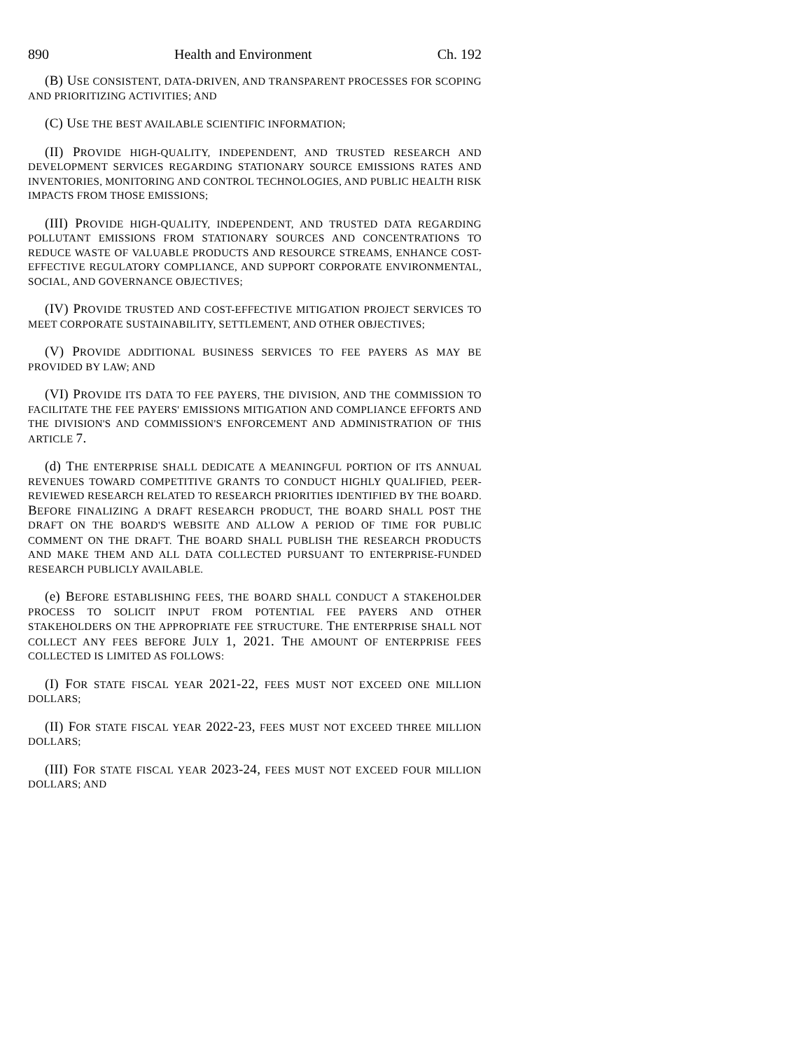890 Health and Environment Ch. 192
(B) USE CONSISTENT, DATA-DRIVEN, AND TRANSPARENT PROCESSES FOR SCOPING AND PRIORITIZING ACTIVITIES; AND
(C) USE THE BEST AVAILABLE SCIENTIFIC INFORMATION;
(II) PROVIDE HIGH-QUALITY, INDEPENDENT, AND TRUSTED RESEARCH AND DEVELOPMENT SERVICES REGARDING STATIONARY SOURCE EMISSIONS RATES AND INVENTORIES, MONITORING AND CONTROL TECHNOLOGIES, AND PUBLIC HEALTH RISK IMPACTS FROM THOSE EMISSIONS;
(III) PROVIDE HIGH-QUALITY, INDEPENDENT, AND TRUSTED DATA REGARDING POLLUTANT EMISSIONS FROM STATIONARY SOURCES AND CONCENTRATIONS TO REDUCE WASTE OF VALUABLE PRODUCTS AND RESOURCE STREAMS, ENHANCE COST-EFFECTIVE REGULATORY COMPLIANCE, AND SUPPORT CORPORATE ENVIRONMENTAL, SOCIAL, AND GOVERNANCE OBJECTIVES;
(IV) PROVIDE TRUSTED AND COST-EFFECTIVE MITIGATION PROJECT SERVICES TO MEET CORPORATE SUSTAINABILITY, SETTLEMENT, AND OTHER OBJECTIVES;
(V) PROVIDE ADDITIONAL BUSINESS SERVICES TO FEE PAYERS AS MAY BE PROVIDED BY LAW; AND
(VI) PROVIDE ITS DATA TO FEE PAYERS, THE DIVISION, AND THE COMMISSION TO FACILITATE THE FEE PAYERS' EMISSIONS MITIGATION AND COMPLIANCE EFFORTS AND THE DIVISION'S AND COMMISSION'S ENFORCEMENT AND ADMINISTRATION OF THIS ARTICLE 7.
(d) THE ENTERPRISE SHALL DEDICATE A MEANINGFUL PORTION OF ITS ANNUAL REVENUES TOWARD COMPETITIVE GRANTS TO CONDUCT HIGHLY QUALIFIED, PEER-REVIEWED RESEARCH RELATED TO RESEARCH PRIORITIES IDENTIFIED BY THE BOARD. BEFORE FINALIZING A DRAFT RESEARCH PRODUCT, THE BOARD SHALL POST THE DRAFT ON THE BOARD'S WEBSITE AND ALLOW A PERIOD OF TIME FOR PUBLIC COMMENT ON THE DRAFT. THE BOARD SHALL PUBLISH THE RESEARCH PRODUCTS AND MAKE THEM AND ALL DATA COLLECTED PURSUANT TO ENTERPRISE-FUNDED RESEARCH PUBLICLY AVAILABLE.
(e) BEFORE ESTABLISHING FEES, THE BOARD SHALL CONDUCT A STAKEHOLDER PROCESS TO SOLICIT INPUT FROM POTENTIAL FEE PAYERS AND OTHER STAKEHOLDERS ON THE APPROPRIATE FEE STRUCTURE. THE ENTERPRISE SHALL NOT COLLECT ANY FEES BEFORE JULY 1, 2021. THE AMOUNT OF ENTERPRISE FEES COLLECTED IS LIMITED AS FOLLOWS:
(I) FOR STATE FISCAL YEAR 2021-22, FEES MUST NOT EXCEED ONE MILLION DOLLARS;
(II) FOR STATE FISCAL YEAR 2022-23, FEES MUST NOT EXCEED THREE MILLION DOLLARS;
(III) FOR STATE FISCAL YEAR 2023-24, FEES MUST NOT EXCEED FOUR MILLION DOLLARS; AND